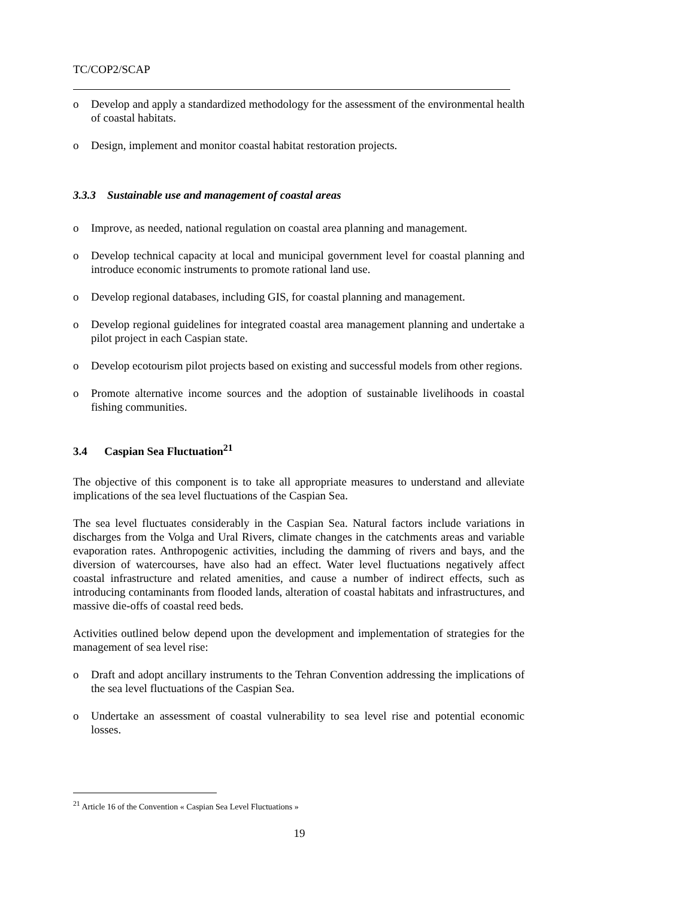TC/COP2/SCAP
o Develop and apply a standardized methodology for the assessment of the environmental health of coastal habitats.
o Design, implement and monitor coastal habitat restoration projects.
3.3.3 Sustainable use and management of coastal areas
o Improve, as needed, national regulation on coastal area planning and management.
o Develop technical capacity at local and municipal government level for coastal planning and introduce economic instruments to promote rational land use.
o Develop regional databases, including GIS, for coastal planning and management.
o Develop regional guidelines for integrated coastal area management planning and undertake a pilot project in each Caspian state.
o Develop ecotourism pilot projects based on existing and successful models from other regions.
o Promote alternative income sources and the adoption of sustainable livelihoods in coastal fishing communities.
3.4 Caspian Sea Fluctuation<sup>21</sup>
The objective of this component is to take all appropriate measures to understand and alleviate implications of the sea level fluctuations of the Caspian Sea.
The sea level fluctuates considerably in the Caspian Sea. Natural factors include variations in discharges from the Volga and Ural Rivers, climate changes in the catchments areas and variable evaporation rates. Anthropogenic activities, including the damming of rivers and bays, and the diversion of watercourses, have also had an effect. Water level fluctuations negatively affect coastal infrastructure and related amenities, and cause a number of indirect effects, such as introducing contaminants from flooded lands, alteration of coastal habitats and infrastructures, and massive die-offs of coastal reed beds.
Activities outlined below depend upon the development and implementation of strategies for the management of sea level rise:
o Draft and adopt ancillary instruments to the Tehran Convention addressing the implications of the sea level fluctuations of the Caspian Sea.
o Undertake an assessment of coastal vulnerability to sea level rise and potential economic losses.
<sup>21</sup> Article 16 of the Convention « Caspian Sea Level Fluctuations »
19